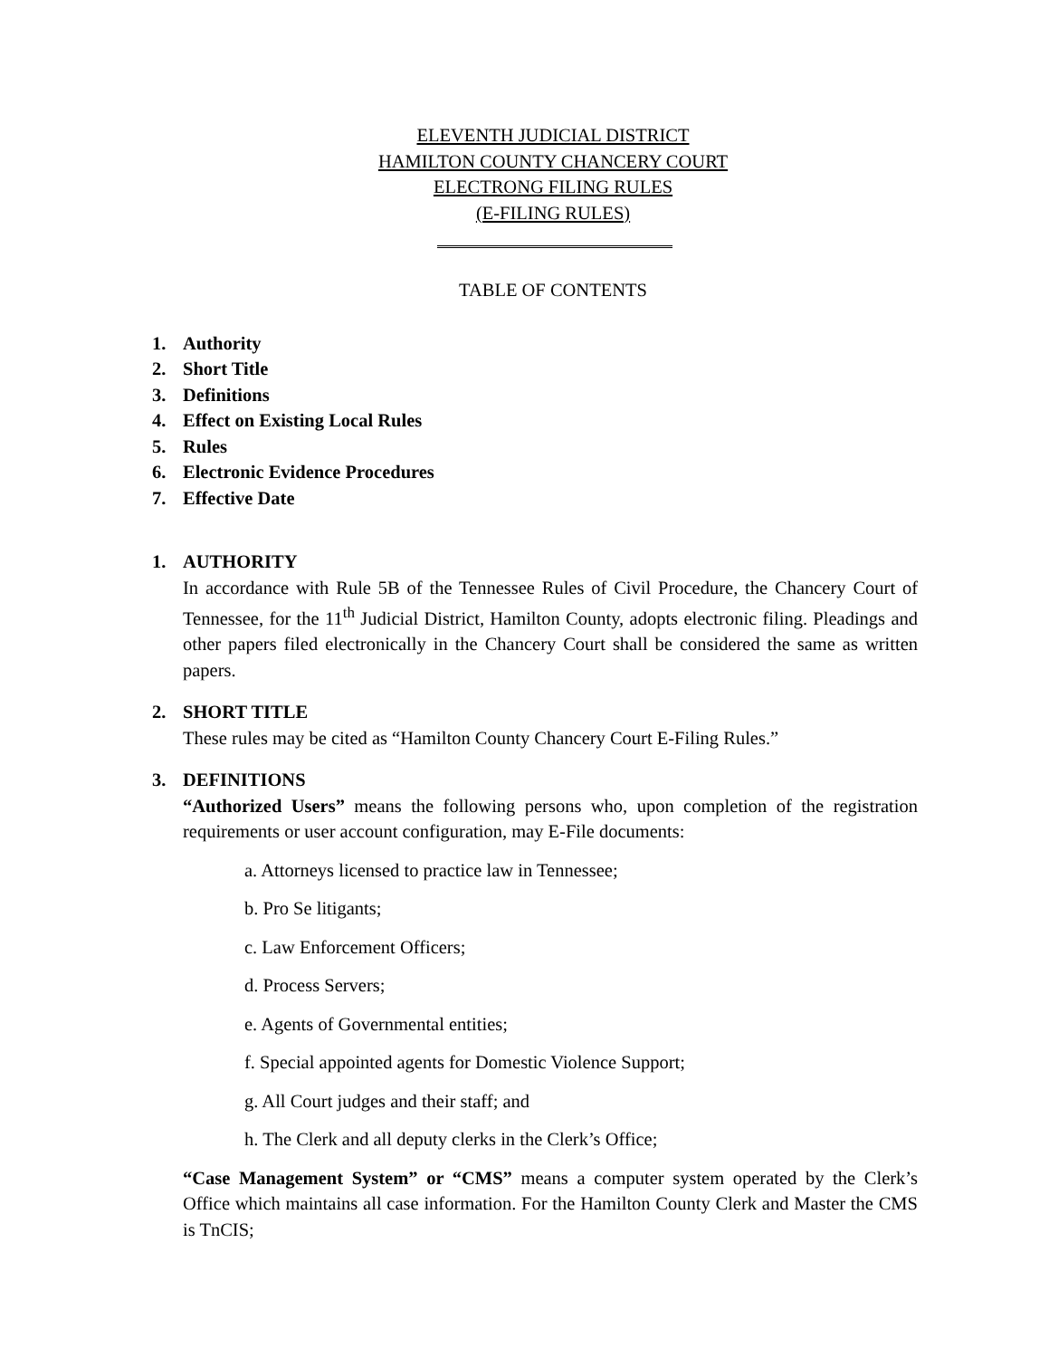ELEVENTH JUDICIAL DISTRICT
HAMILTON COUNTY CHANCERY COURT
ELECTRONG FILING RULES
(E-FILING RULES)
TABLE OF CONTENTS
1. Authority
2. Short Title
3. Definitions
4. Effect on Existing Local Rules
5. Rules
6. Electronic Evidence Procedures
7. Effective Date
1. AUTHORITY
In accordance with Rule 5B of the Tennessee Rules of Civil Procedure, the Chancery Court of Tennessee, for the 11<sup>th</sup> Judicial District, Hamilton County, adopts electronic filing. Pleadings and other papers filed electronically in the Chancery Court shall be considered the same as written papers.
2. SHORT TITLE
These rules may be cited as “Hamilton County Chancery Court E-Filing Rules.”
3. DEFINITIONS
“Authorized Users” means the following persons who, upon completion of the registration requirements or user account configuration, may E-File documents:
a. Attorneys licensed to practice law in Tennessee;
b. Pro Se litigants;
c. Law Enforcement Officers;
d. Process Servers;
e. Agents of Governmental entities;
f. Special appointed agents for Domestic Violence Support;
g. All Court judges and their staff; and
h. The Clerk and all deputy clerks in the Clerk’s Office;
“Case Management System” or “CMS” means a computer system operated by the Clerk’s Office which maintains all case information. For the Hamilton County Clerk and Master the CMS is TnCIS;